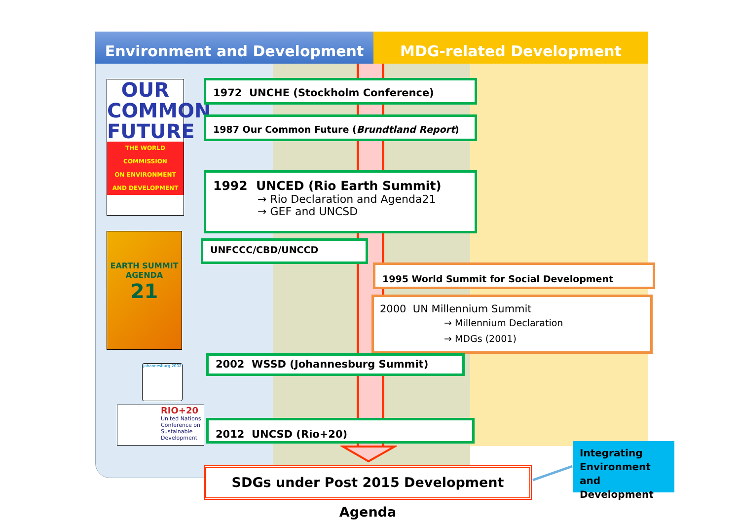Environment and Development MDG-related Development
OUR
COMMON
FUTURE
THE WORLD COMMISSION
ON ENVIRONMENT
AND DEVELOPMENT
EARTH SUMMIT
AGENDA
21
Johannesburg 2002
RIO+20
United Nations Conference on Sustainable Development
1972 UNCHE (Stockholm Conference)
1987 Our Common Future (Brundtland Report)
1992 UNCED (Rio Earth Summit)
→ Rio Declaration and Agenda21
→ GEF and UNCSD
UNFCCC/CBD/UNCCD
1995 World Summit for Social Development
2000 UN Millennium Summit
→ Millennium Declaration
→ MDGs (2001)
2002 WSSD (Johannesburg Summit)
2012 UNCSD (Rio+20)
SDGs under Post 2015 Development Agenda
Integrating Environment and Development